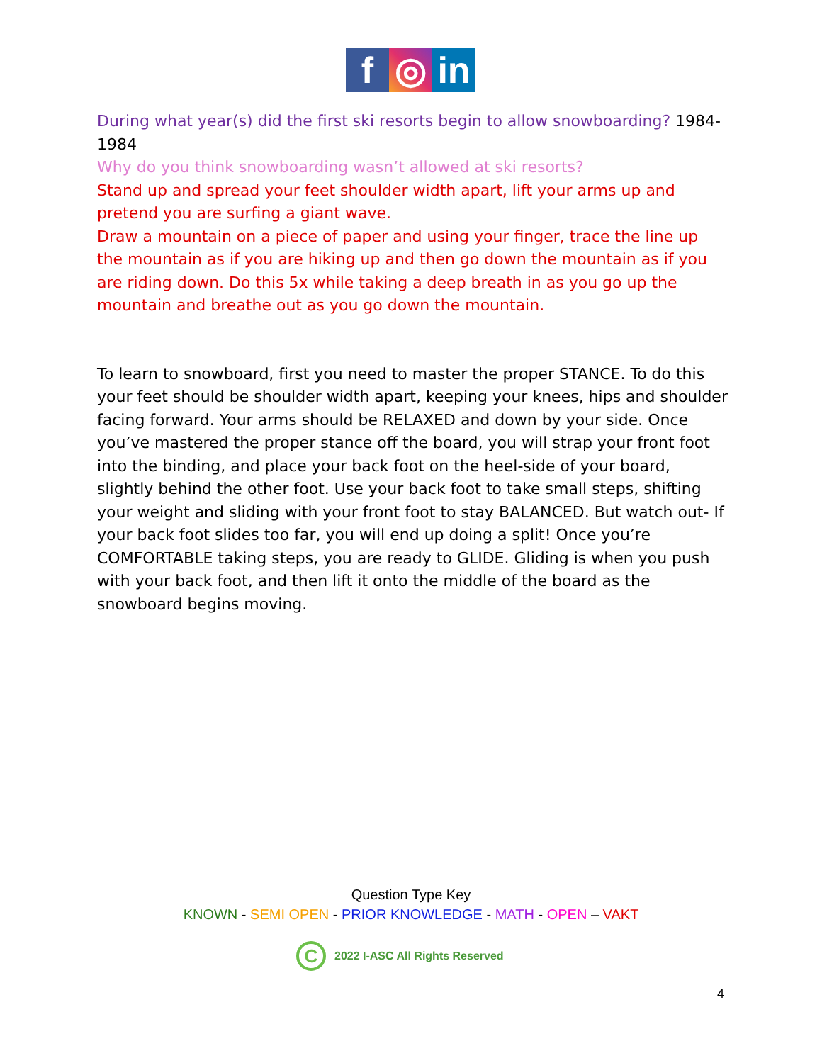f ◎ in
During what year(s) did the first ski resorts begin to allow snowboarding? 1984-1984
Why do you think snowboarding wasn’t allowed at ski resorts?
Stand up and spread your feet shoulder width apart, lift your arms up and pretend you are surfing a giant wave.
Draw a mountain on a piece of paper and using your finger, trace the line up the mountain as if you are hiking up and then go down the mountain as if you are riding down. Do this 5x while taking a deep breath in as you go up the mountain and breathe out as you go down the mountain.
To learn to snowboard, first you need to master the proper STANCE. To do this your feet should be shoulder width apart, keeping your knees, hips and shoulder facing forward. Your arms should be RELAXED and down by your side. Once you’ve mastered the proper stance off the board, you will strap your front foot into the binding, and place your back foot on the heel-side of your board, slightly behind the other foot. Use your back foot to take small steps, shifting your weight and sliding with your front foot to stay BALANCED. But watch out- If your back foot slides too far, you will end up doing a split! Once you’re COMFORTABLE taking steps, you are ready to GLIDE. Gliding is when you push with your back foot, and then lift it onto the middle of the board as the snowboard begins moving.
Question Type Key
KNOWN - SEMI OPEN - PRIOR KNOWLEDGE - MATH - OPEN – VAKT
C
2022 I-ASC All Rights Reserved
4